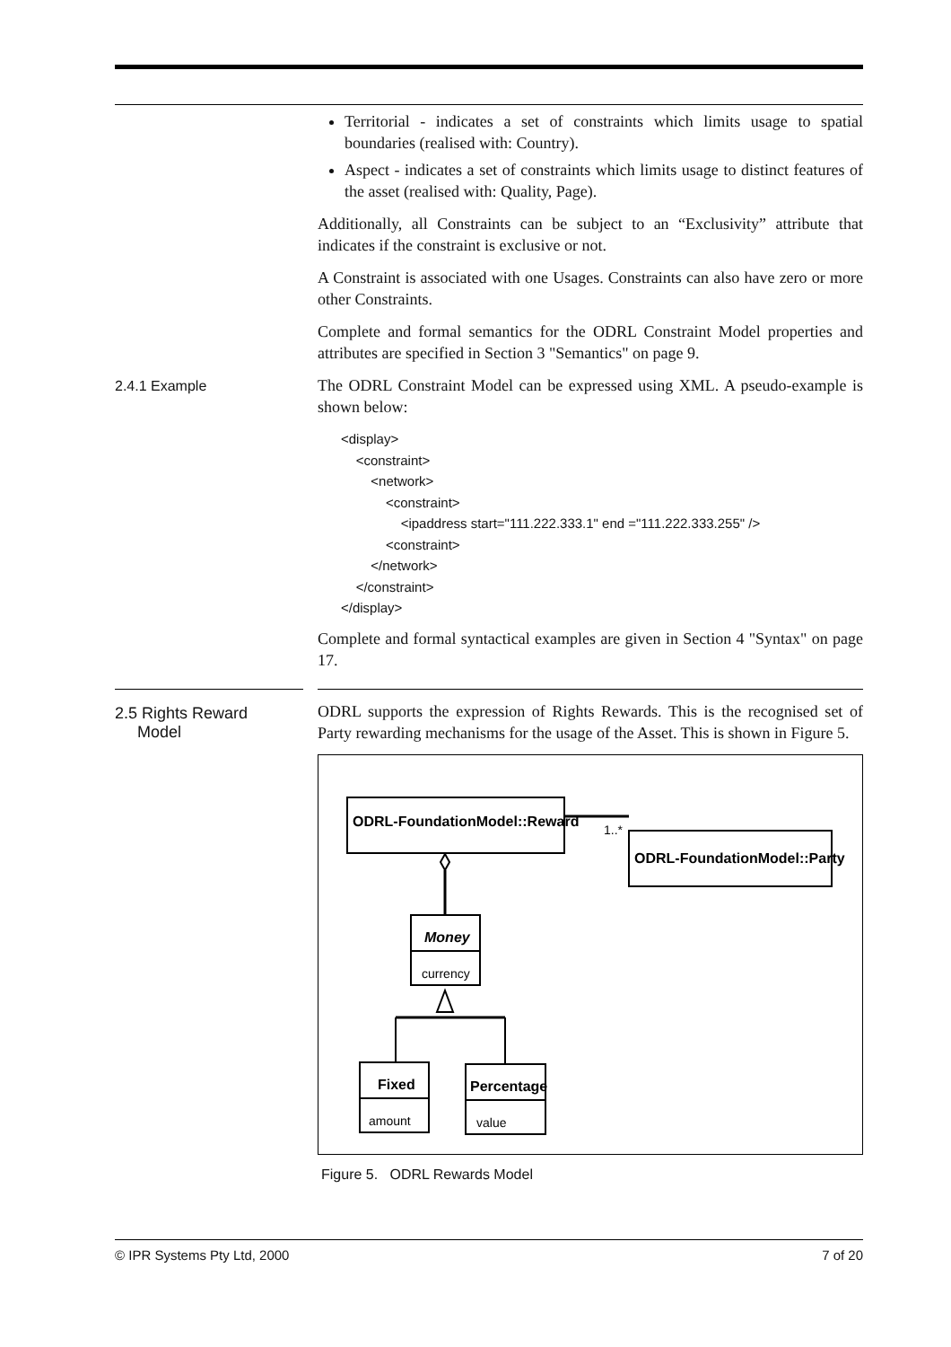Territorial - indicates a set of constraints which limits usage to spatial boundaries (realised with: Country).
Aspect - indicates a set of constraints which limits usage to distinct features of the asset (realised with: Quality, Page).
Additionally, all Constraints can be subject to an “Exclusivity” attribute that indicates if the constraint is exclusive or not.
A Constraint is associated with one Usages. Constraints can also have zero or more other Constraints.
Complete and formal semantics for the ODRL Constraint Model properties and attributes are specified in Section 3 "Semantics" on page 9.
2.4.1 Example
The ODRL Constraint Model can be expressed using XML. A pseudo-example is shown below:
<display>
    <constraint>
        <network>
            <constraint>
                <ipaddress start="111.222.333.1" end ="111.222.333.255" />
            <constraint>
        </network>
    </constraint>
</display>
Complete and formal syntactical examples are given in Section 4 "Syntax" on page 17.
2.5 Rights Reward
Model
ODRL supports the expression of Rights Rewards. This is the recognised set of Party rewarding mechanisms for the usage of the Asset. This is shown in Figure 5.
ODRL-FoundationModel::Reward
1..*
ODRL-FoundationModel::Party
Money
currency
Fixed
amount
Percentage
value
Figure 5. ODRL Rewards Model
© IPR Systems Pty Ltd, 2000 7 of 20